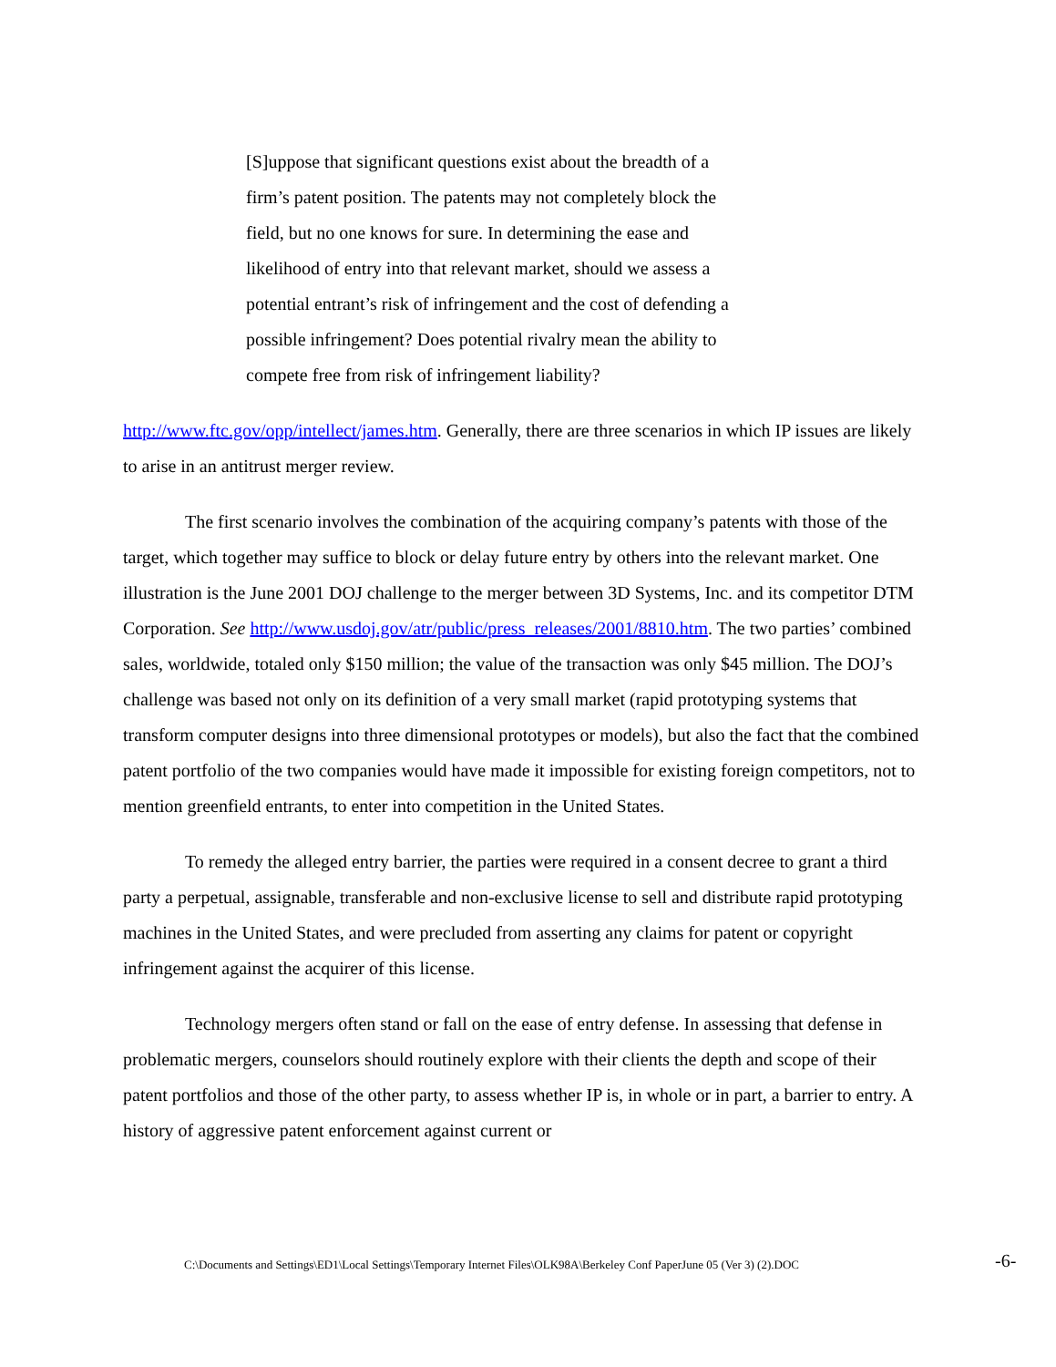[S]uppose that significant questions exist about the breadth of a firm’s patent position. The patents may not completely block the field, but no one knows for sure. In determining the ease and likelihood of entry into that relevant market, should we assess a potential entrant’s risk of infringement and the cost of defending a possible infringement? Does potential rivalry mean the ability to compete free from risk of infringement liability?
http://www.ftc.gov/opp/intellect/james.htm. Generally, there are three scenarios in which IP issues are likely to arise in an antitrust merger review.
The first scenario involves the combination of the acquiring company’s patents with those of the target, which together may suffice to block or delay future entry by others into the relevant market. One illustration is the June 2001 DOJ challenge to the merger between 3D Systems, Inc. and its competitor DTM Corporation. See http://www.usdoj.gov/atr/public/press_releases/2001/8810.htm. The two parties’ combined sales, worldwide, totaled only $150 million; the value of the transaction was only $45 million. The DOJ’s challenge was based not only on its definition of a very small market (rapid prototyping systems that transform computer designs into three dimensional prototypes or models), but also the fact that the combined patent portfolio of the two companies would have made it impossible for existing foreign competitors, not to mention greenfield entrants, to enter into competition in the United States.
To remedy the alleged entry barrier, the parties were required in a consent decree to grant a third party a perpetual, assignable, transferable and non-exclusive license to sell and distribute rapid prototyping machines in the United States, and were precluded from asserting any claims for patent or copyright infringement against the acquirer of this license.
Technology mergers often stand or fall on the ease of entry defense. In assessing that defense in problematic mergers, counselors should routinely explore with their clients the depth and scope of their patent portfolios and those of the other party, to assess whether IP is, in whole or in part, a barrier to entry. A history of aggressive patent enforcement against current or
C:\Documents and Settings\ED1\Local Settings\Temporary Internet Files\OLK98A\Berkeley Conf PaperJune 05 (Ver 3) (2).DOC
-6-